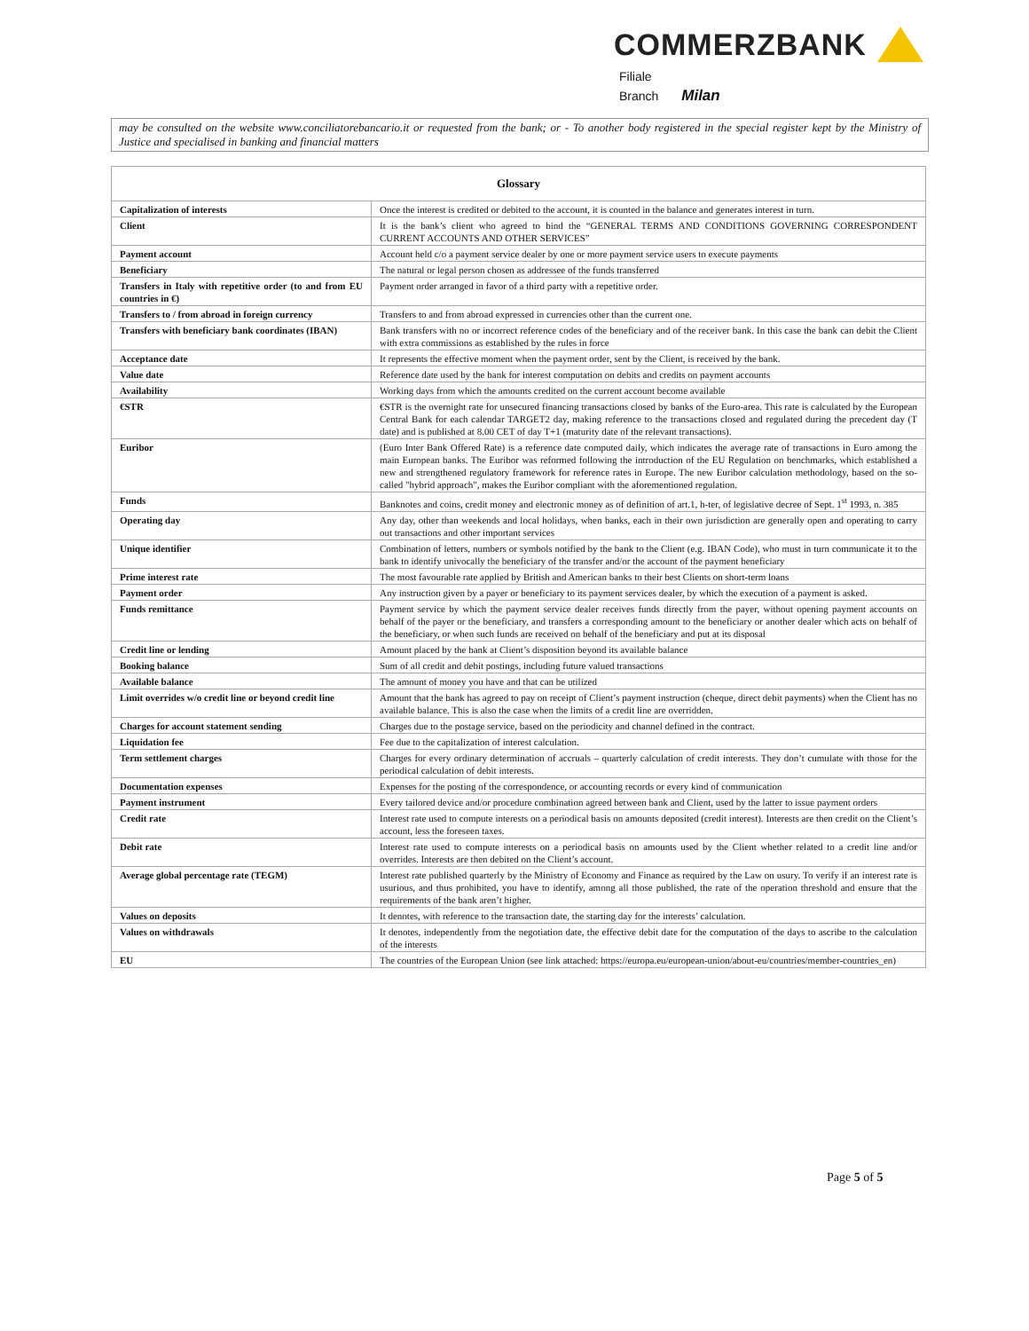COMMERZBANK
Filiale
Branch Milan
may be consulted on the website www.conciliatorebancario.it or requested from the bank; or - To another body registered in the special register kept by the Ministry of Justice and specialised in banking and financial matters
| Glossary | |
| --- | --- |
| Capitalization of interests | Once the interest is credited or debited to the account, it is counted in the balance and generates interest in turn. |
| Client | It is the bank’s client who agreed to bind the “GENERAL TERMS AND CONDITIONS GOVERNING CORRESPONDENT CURRENT ACCOUNTS AND OTHER SERVICES” |
| Payment account | Account held c/o a payment service dealer by one or more payment service users to execute payments |
| Beneficiary | The natural or legal person chosen as addressee of the funds transferred |
| Transfers in Italy with repetitive order (to and from EU countries in €) | Payment order arranged in favor of a third party with a repetitive order. |
| Transfers to / from abroad in foreign currency | Transfers to and from abroad expressed in currencies other than the current one. |
| Transfers with beneficiary bank coordinates (IBAN) | Bank transfers with no or incorrect reference codes of the beneficiary and of the receiver bank. In this case the bank can debit the Client with extra commissions as established by the rules in force |
| Acceptance date | It represents the effective moment when the payment order, sent by the Client, is received by the bank. |
| Value date | Reference date used by the bank for interest computation on debits and credits on payment accounts |
| Availability | Working days from which the amounts credited on the current account become available |
| €STR | €STR is the overnight rate for unsecured financing transactions closed by banks of the Euro-area. This rate is calculated by the European Central Bank for each calendar TARGET2 day, making reference to the transactions closed and regulated during the precedent day (T date) and is published at 8.00 CET of day T+1 (maturity date of the relevant transactions). |
| Euribor | (Euro Inter Bank Offered Rate) is a reference date computed daily, which indicates the average rate of transactions in Euro among the main European banks. The Euribor was reformed following the introduction of the EU Regulation on benchmarks, which established a new and strengthened regulatory framework for reference rates in Europe. The new Euribor calculation methodology, based on the so-called "hybrid approach", makes the Euribor compliant with the aforementioned regulation. |
| Funds | Banknotes and coins, credit money and electronic money as of definition of art.1, h-ter, of legislative decree of Sept. 1<sup>st</sup> 1993, n. 385 |
| Operating day | Any day, other than weekends and local holidays, when banks, each in their own jurisdiction are generally open and operating to carry out transactions and other important services |
| Unique identifier | Combination of letters, numbers or symbols notified by the bank to the Client (e.g. IBAN Code), who must in turn communicate it to the bank to identify univocally the beneficiary of the transfer and/or the account of the payment beneficiary |
| Prime interest rate | The most favourable rate applied by British and American banks to their best Clients on short-term loans |
| Payment order | Any instruction given by a payer or beneficiary to its payment services dealer, by which the execution of a payment is asked. |
| Funds remittance | Payment service by which the payment service dealer receives funds directly from the payer, without opening payment accounts on behalf of the payer or the beneficiary, and transfers a corresponding amount to the beneficiary or another dealer which acts on behalf of the beneficiary, or when such funds are received on behalf of the beneficiary and put at its disposal |
| Credit line or lending | Amount placed by the bank at Client’s disposition beyond its available balance |
| Booking balance | Sum of all credit and debit postings, including future valued transactions |
| Available balance | The amount of money you have and that can be utilized |
| Limit overrides w/o credit line or beyond credit line | Amount that the bank has agreed to pay on receipt of Client’s payment instruction (cheque, direct debit payments) when the Client has no available balance. This is also the case when the limits of a credit line are overridden. |
| Charges for account statement sending | Charges due to the postage service, based on the periodicity and channel defined in the contract. |
| Liquidation fee | Fee due to the capitalization of interest calculation. |
| Term settlement charges | Charges for every ordinary determination of accruals – quarterly calculation of credit interests. They don’t cumulate with those for the periodical calculation of debit interests. |
| Documentation expenses | Expenses for the posting of the correspondence, or accounting records or every kind of communication |
| Payment instrument | Every tailored device and/or procedure combination agreed between bank and Client, used by the latter to issue payment orders |
| Credit rate | Interest rate used to compute interests on a periodical basis on amounts deposited (credit interest). Interests are then credit on the Client’s account, less the foreseen taxes. |
| Debit rate | Interest rate used to compute interests on a periodical basis on amounts used by the Client whether related to a credit line and/or overrides. Interests are then debited on the Client’s account. |
| Average global percentage rate (TEGM) | Interest rate published quarterly by the Ministry of Economy and Finance as required by the Law on usury. To verify if an interest rate is usurious, and thus prohibited, you have to identify, among all those published, the rate of the operation threshold and ensure that the requirements of the bank aren’t higher. |
| Values on deposits | It denotes, with reference to the transaction date, the starting day for the interests’ calculation. |
| Values on withdrawals | It denotes, independently from the negotiation date, the effective debit date for the computation of the days to ascribe to the calculation of the interests |
| EU | The countries of the European Union (see link attached: https://europa.eu/european-union/about-eu/countries/member-countries_en) |
Page 5 of 5